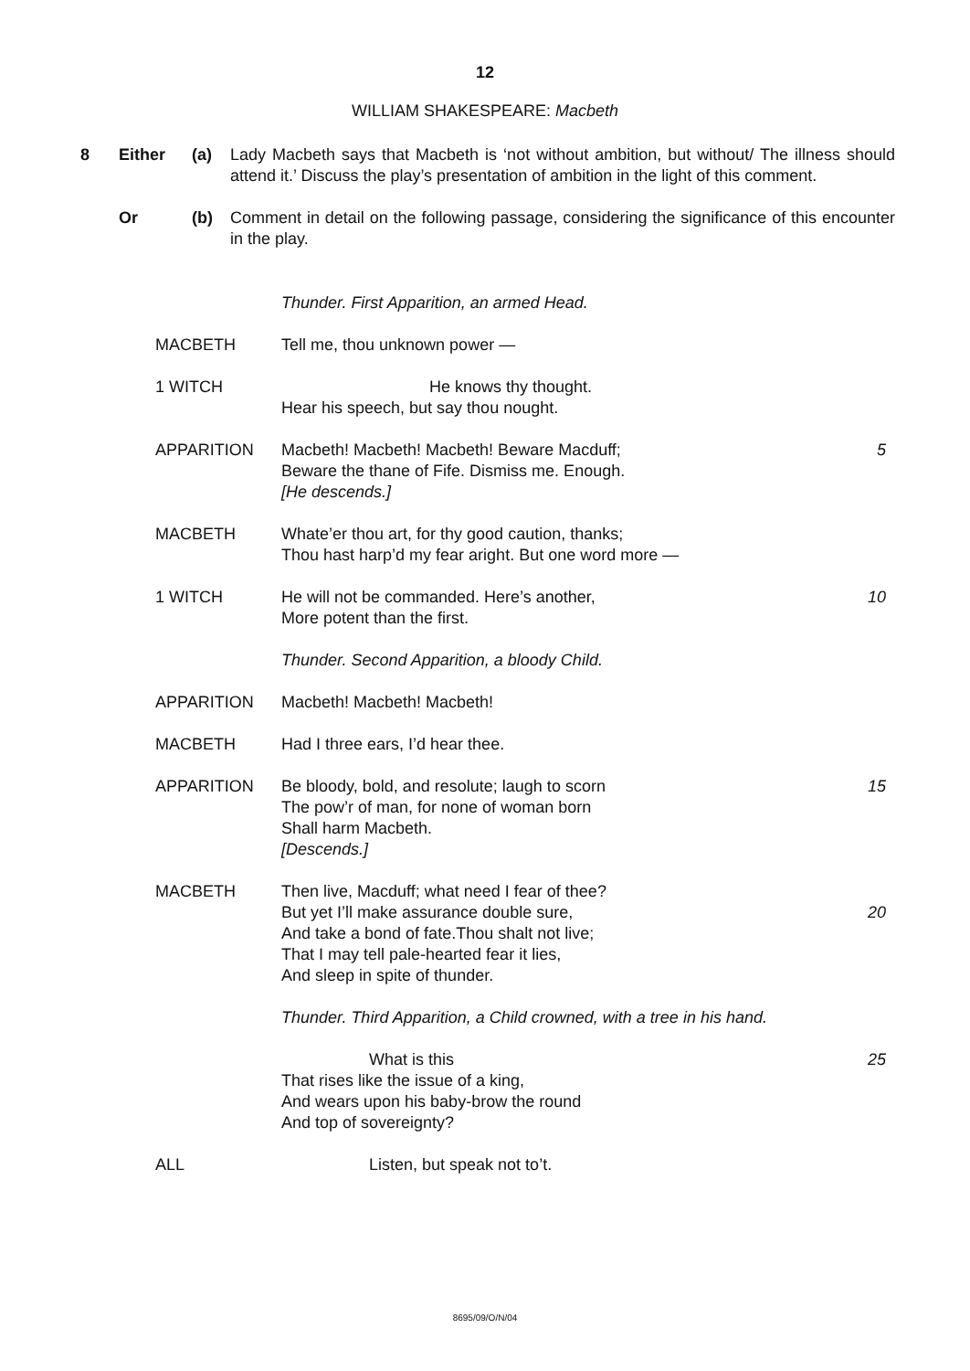12
WILLIAM SHAKESPEARE: Macbeth
8 Either (a) Lady Macbeth says that Macbeth is ‘not without ambition, but without/ The illness should attend it.’ Discuss the play’s presentation of ambition in the light of this comment.
Or (b) Comment in detail on the following passage, considering the significance of this encounter in the play.
Thunder. First Apparition, an armed Head.
MACBETH Tell me, thou unknown power —
1 WITCH He knows thy thought.
Hear his speech, but say thou nought.
APPARITION Macbeth! Macbeth! Macbeth! Beware Macduff; 5
Beware the thane of Fife. Dismiss me. Enough.
[He descends.]
MACBETH Whate’er thou art, for thy good caution, thanks;
Thou hast harp’d my fear aright. But one word more —
1 WITCH He will not be commanded. Here’s another, 10
More potent than the first.
Thunder. Second Apparition, a bloody Child.
APPARITION Macbeth! Macbeth! Macbeth!
MACBETH Had I three ears, I’d hear thee.
APPARITION Be bloody, bold, and resolute; laugh to scorn 15
The pow’r of man, for none of woman born
Shall harm Macbeth.
[Descends.]
MACBETH Then live, Macduff; what need I fear of thee?
But yet I’ll make assurance double sure, 20
And take a bond of fate.Thou shalt not live;
That I may tell pale-hearted fear it lies,
And sleep in spite of thunder.
Thunder. Third Apparition, a Child crowned, with a tree in his hand.
What is this 25
That rises like the issue of a king,
And wears upon his baby-brow the round
And top of sovereignty?
ALL Listen, but speak not to’t.
8695/09/O/N/04